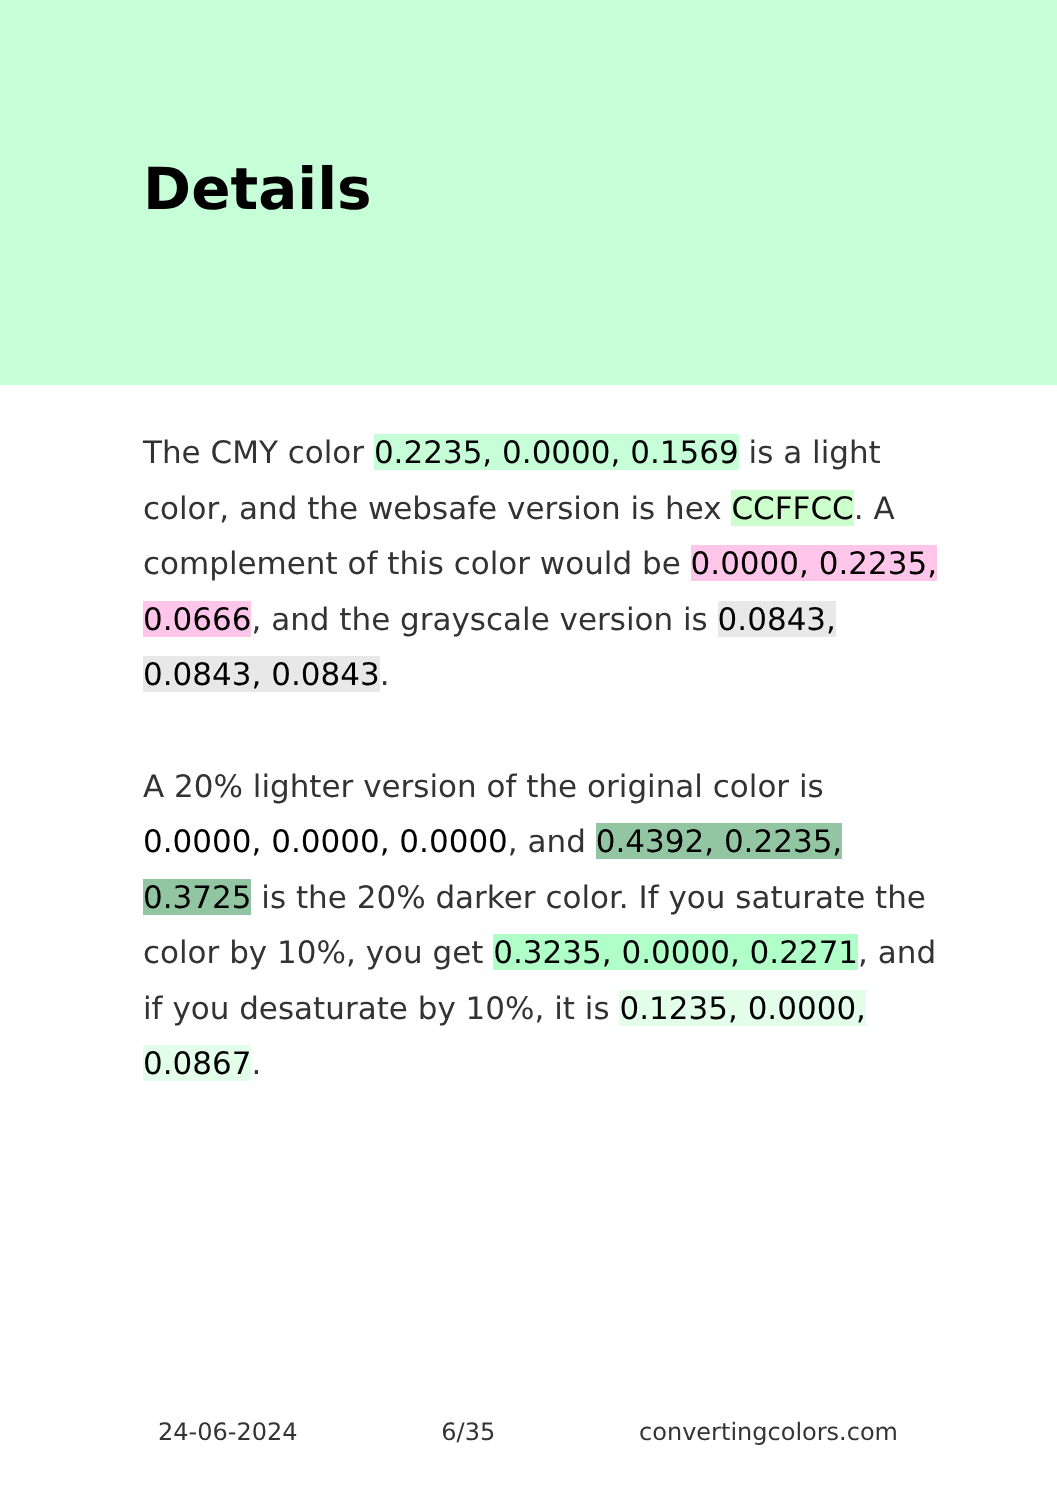Details
The CMY color 0.2235, 0.0000, 0.1569 is a light color, and the websafe version is hex CCFFCC. A complement of this color would be 0.0000, 0.2235, 0.0666, and the grayscale version is 0.0843, 0.0843, 0.0843.
A 20% lighter version of the original color is 0.0000, 0.0000, 0.0000, and 0.4392, 0.2235, 0.3725 is the 20% darker color. If you saturate the color by 10%, you get 0.3235, 0.0000, 0.2271, and if you desaturate by 10%, it is 0.1235, 0.0000, 0.0867.
24-06-2024 6/35 convertingcolors.com